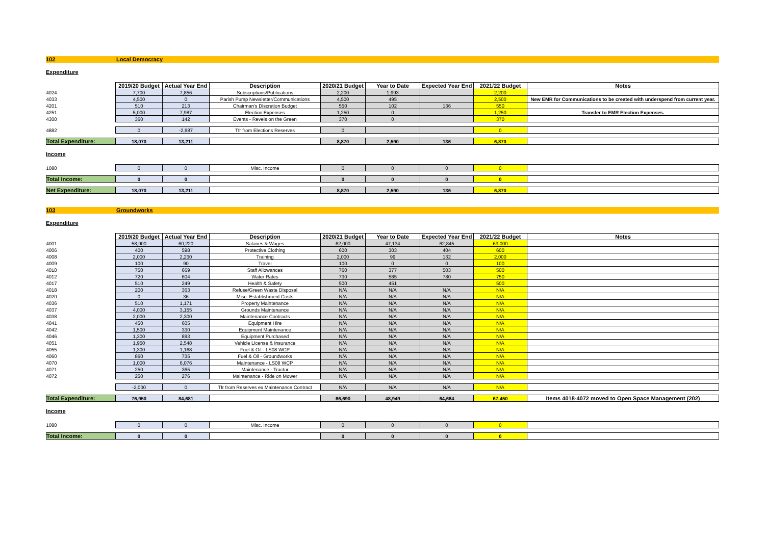102 Local Democracy
Expenditure
| | 2019/20 Budget | Actual Year End | Description | 2020/21 Budget | Year to Date | Expected Year End | 2021/22 Budget | Notes |
| 4024 | 7,700 | 7,856 | Subscriptions/Publications | 2,200 | 1,993 | | 2,200 | |
| 4033 | 4,500 | 0 | Parish Pump Newsletter/Communications | 4,500 | 495 | | 2,500 | New EMR for Communications to be created with underspend from current year. |
| 4201 | 510 | 213 | Chairman's Discretion Budget | 550 | 102 | 136 | 550 | |
| 4251 | 5,000 | 7,987 | Election Expenses | 1,250 | 0 | | 1,250 | Transfer to EMR Election Expenses. |
| 4300 | 360 | 142 | Events - Revels on the Green | 370 | 0 | | 370 | |
| 4882 | 0 | -2,987 | Tfr from Elections Reserves | 0 | | | 0 | |
| Total Expenditure: | 18,070 | 13,211 | | 8,870 | 2,590 | 136 | 6,870 | |
Income
| 1080 | 0 | 0 | Misc. Income | 0 | 0 | 0 | 0 | |
| Total Income: | 0 | 0 | | 0 | 0 | 0 | 0 | |
| Net Expenditure: | 18,070 | 13,211 | | 8,870 | 2,590 | 136 | 6,870 | |
103 Groundworks
Expenditure
| | 2019/20 Budget | Actual Year End | Description | 2020/21 Budget | Year to Date | Expected Year End | 2021/22 Budget | Notes |
| 4001 | 58,900 | 60,220 | Salaries & Wages | 62,000 | 47,134 | 62,845 | 63,000 | |
| 4006 | 400 | 598 | Protective Clothing | 600 | 303 | 404 | 600 | |
| 4008 | 2,000 | 2,230 | Training | 2,000 | 99 | 132 | 2,000 | |
| 4009 | 100 | 90 | Travel | 100 | 0 | 0 | 100 | |
| 4010 | 750 | 669 | Staff Allowances | 760 | 377 | 503 | 500 | |
| 4012 | 720 | 604 | Water Rates | 730 | 585 | 780 | 750 | |
| 4017 | 510 | 249 | Health & Safety | 500 | 451 | | 500 | |
| 4018 | 200 | 363 | Refuse/Green Waste Disposal | N/A | N/A | N/A | N/A | |
| 4020 | 0 | 36 | Misc. Establishment Costs | N/A | N/A | N/A | N/A | |
| 4036 | 510 | 1,171 | Property Maintenance | N/A | N/A | N/A | N/A | |
| 4037 | 4,000 | 3,155 | Grounds Maintenance | N/A | N/A | N/A | N/A | |
| 4038 | 2,000 | 2,300 | Maintenance Contracts | N/A | N/A | N/A | N/A | |
| 4041 | 450 | 605 | Equipment Hire | N/A | N/A | N/A | N/A | |
| 4042 | 1,500 | 330 | Equipment Maintenance | N/A | N/A | N/A | N/A | |
| 4046 | 1,300 | 893 | Equipment Purchased | N/A | N/A | N/A | N/A | |
| 4051 | 1,950 | 2,548 | Vehicle License & Insurance | N/A | N/A | N/A | N/A | |
| 4055 | 1,300 | 1,168 | Fuel & Oil - LS08 WCP | N/A | N/A | N/A | N/A | |
| 4060 | 860 | 735 | Fuel & Oil - Groundworks | N/A | N/A | N/A | N/A | |
| 4070 | 1,000 | 6,076 | Maintenance - LS08 WCP | N/A | N/A | N/A | N/A | |
| 4071 | 250 | 365 | Maintenance - Tractor | N/A | N/A | N/A | N/A | |
| 4072 | 250 | 276 | Maintenance - Ride on Mower | N/A | N/A | N/A | N/A | |
| | -2,000 | 0 | Tfr from Reserves ex Maintenance Contract | N/A | N/A | N/A | N/A | |
| Total Expenditure: | 76,950 | 84,681 | | 66,690 | 48,949 | 64,664 | 67,450 | Items 4018-4072 moved to Open Space Management (202) |
Income
| 1080 | 0 | 0 | Misc. Income | 0 | 0 | 0 | 0 | |
| Total Income: | 0 | 0 | | 0 | 0 | 0 | 0 | |